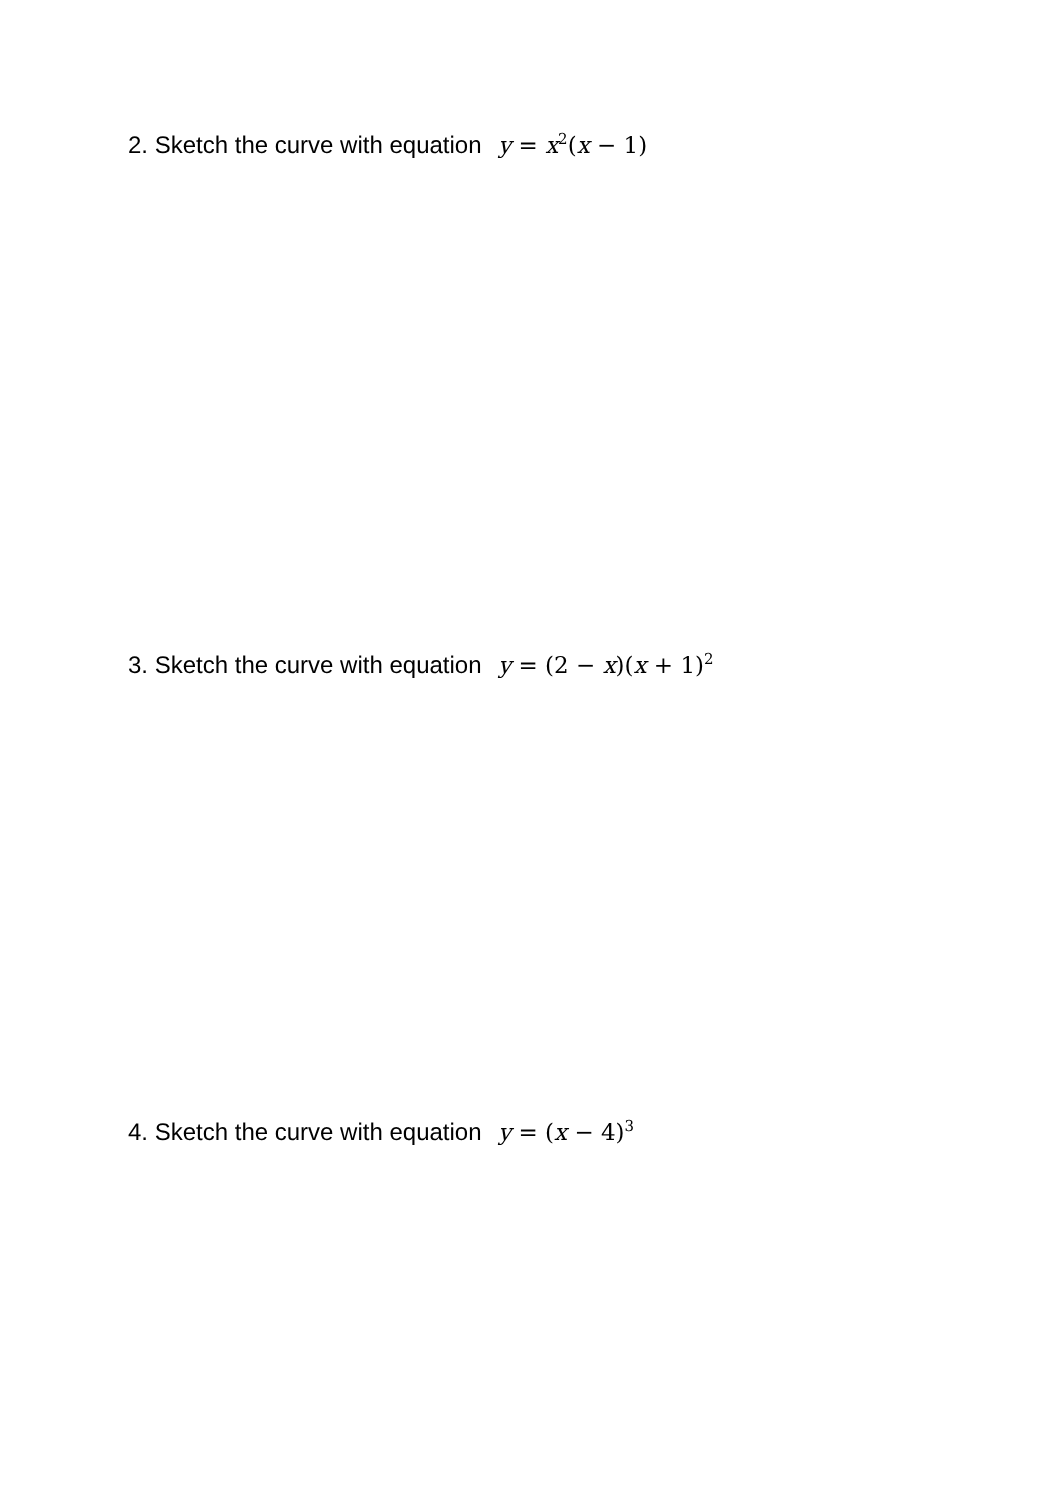2. Sketch the curve with equation y = x<sup>2</sup>(x − 1)
3. Sketch the curve with equation y = (2 − x)(x + 1)<sup>2</sup>
4. Sketch the curve with equation y = (x − 4)<sup>3</sup>